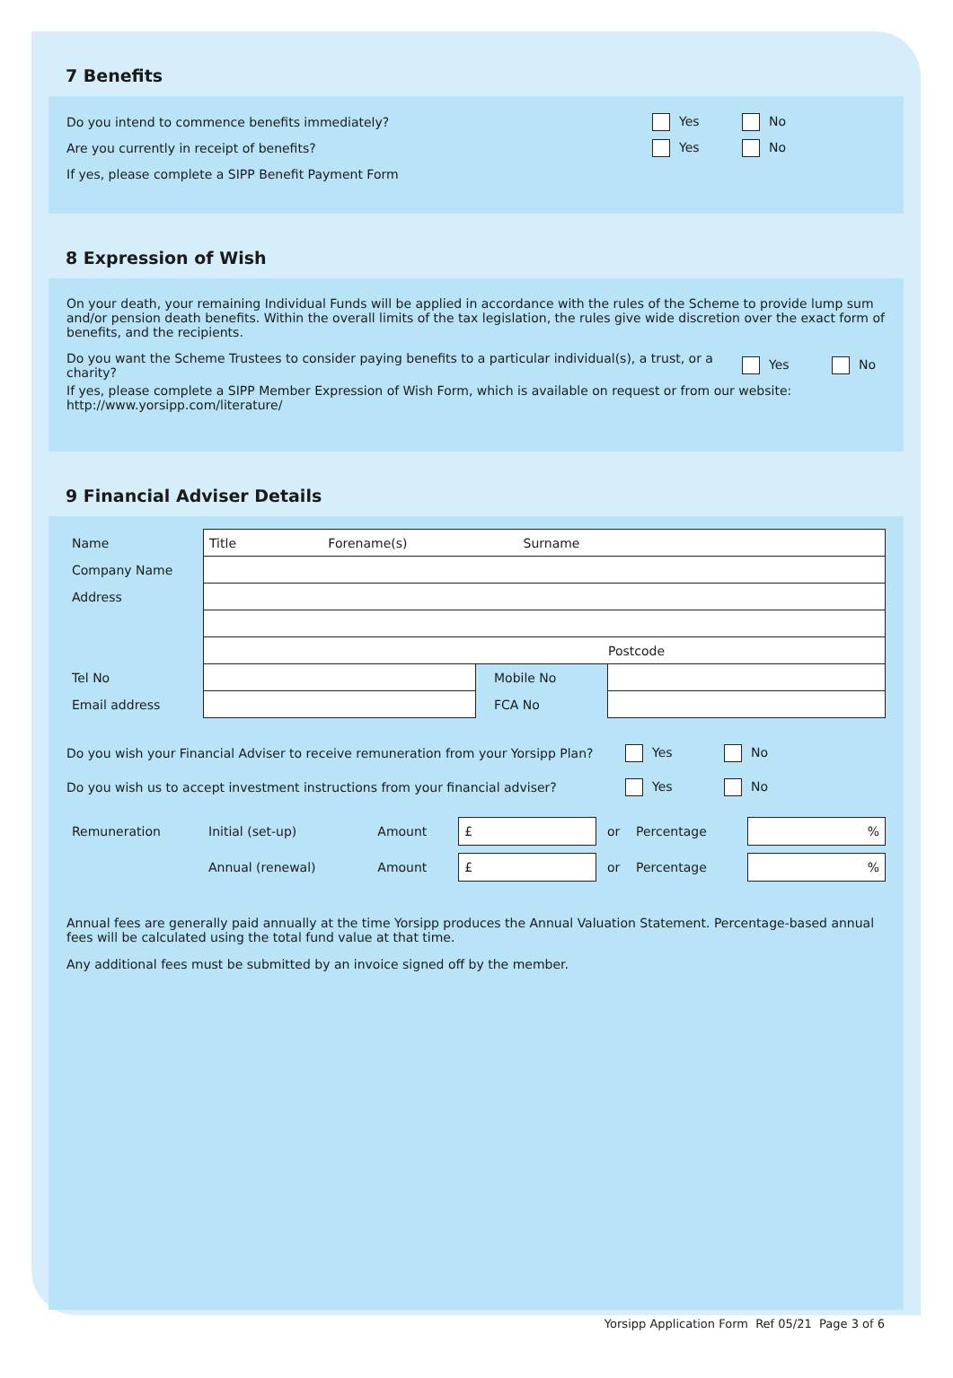7 Benefits
Do you intend to commence benefits immediately? Yes No
Are you currently in receipt of benefits? Yes No
If yes, please complete a SIPP Benefit Payment Form
8 Expression of Wish
On your death, your remaining Individual Funds will be applied in accordance with the rules of the Scheme to provide lump sum and/or pension death benefits. Within the overall limits of the tax legislation, the rules give wide discretion over the exact form of benefits, and the recipients.
Do you want the Scheme Trustees to consider paying benefits to a particular individual(s), a trust, or a charity? Yes No
If yes, please complete a SIPP Member Expression of Wish Form, which is available on request or from our website: http://www.yorsipp.com/literature/
9 Financial Adviser Details
| Name | Title Forename(s) Surname | | |
| Company Name | | | |
| Address | | | |
| | Postcode | | |
| Tel No | | Mobile No | |
| Email address | | FCA No | |
Do you wish your Financial Adviser to receive remuneration from your Yorsipp Plan? Yes No
Do you wish us to accept investment instructions from your financial adviser? Yes No
| Remuneration | Initial (set-up) | Amount | £ | or | Percentage | % |
| | Annual (renewal) | Amount | £ | or | Percentage | % |
Annual fees are generally paid annually at the time Yorsipp produces the Annual Valuation Statement. Percentage-based annual fees will be calculated using the total fund value at that time.
Any additional fees must be submitted by an invoice signed off by the member.
Yorsipp Application Form Ref 05/21 Page 3 of 6